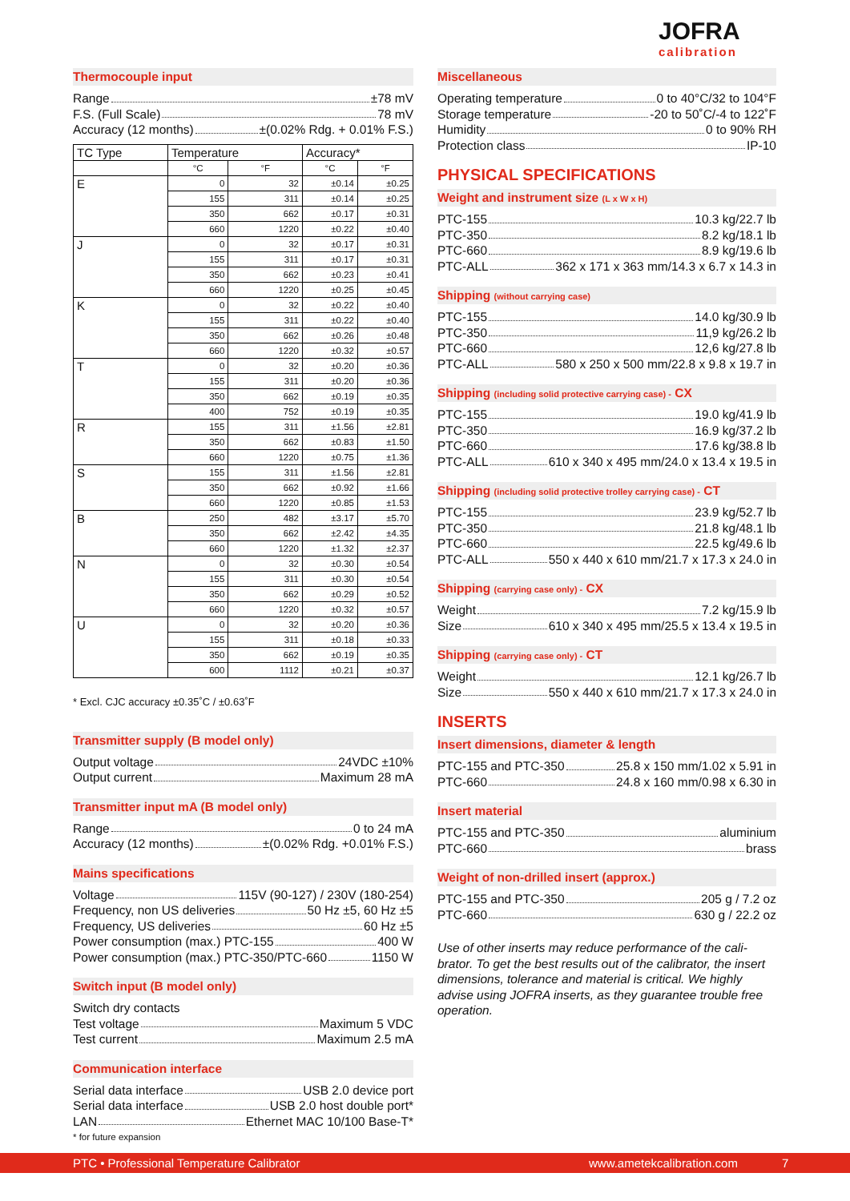JOFRA
calibration
Thermocouple input
Range ±78 mV
F.S. (Full Scale) 78 mV
Accuracy (12 months) ±(0.02% Rdg. + 0.01% F.S.)
| TC Type | Temperature | | Accuracy* | |
| --- | --- | --- | --- | --- |
| | °C | °F | °C | °F |
| E | 0 | 32 | ±0.14 | ±0.25 |
| | 155 | 311 | ±0.14 | ±0.25 |
| | 350 | 662 | ±0.17 | ±0.31 |
| | 660 | 1220 | ±0.22 | ±0.40 |
| J | 0 | 32 | ±0.17 | ±0.31 |
| | 155 | 311 | ±0.17 | ±0.31 |
| | 350 | 662 | ±0.23 | ±0.41 |
| | 660 | 1220 | ±0.25 | ±0.45 |
| K | 0 | 32 | ±0.22 | ±0.40 |
| | 155 | 311 | ±0.22 | ±0.40 |
| | 350 | 662 | ±0.26 | ±0.48 |
| | 660 | 1220 | ±0.32 | ±0.57 |
| T | 0 | 32 | ±0.20 | ±0.36 |
| | 155 | 311 | ±0.20 | ±0.36 |
| | 350 | 662 | ±0.19 | ±0.35 |
| | 400 | 752 | ±0.19 | ±0.35 |
| R | 155 | 311 | ±1.56 | ±2.81 |
| | 350 | 662 | ±0.83 | ±1.50 |
| | 660 | 1220 | ±0.75 | ±1.36 |
| S | 155 | 311 | ±1.56 | ±2.81 |
| | 350 | 662 | ±0.92 | ±1.66 |
| | 660 | 1220 | ±0.85 | ±1.53 |
| B | 250 | 482 | ±3.17 | ±5.70 |
| | 350 | 662 | ±2.42 | ±4.35 |
| | 660 | 1220 | ±1.32 | ±2.37 |
| N | 0 | 32 | ±0.30 | ±0.54 |
| | 155 | 311 | ±0.30 | ±0.54 |
| | 350 | 662 | ±0.29 | ±0.52 |
| | 660 | 1220 | ±0.32 | ±0.57 |
| U | 0 | 32 | ±0.20 | ±0.36 |
| | 155 | 311 | ±0.18 | ±0.33 |
| | 350 | 662 | ±0.19 | ±0.35 |
| | 600 | 1112 | ±0.21 | ±0.37 |
* Excl. CJC accuracy ±0.35˚C / ±0.63˚F
Transmitter supply (B model only)
Output voltage 24VDC ±10%
Output current Maximum 28 mA
Transmitter input mA (B model only)
Range 0 to 24 mA
Accuracy (12 months) ±(0.02% Rdg. +0.01% F.S.)
Mains specifications
Voltage 115V (90-127) / 230V (180-254)
Frequency, non US deliveries 50 Hz ±5, 60 Hz ±5
Frequency, US deliveries 60 Hz ±5
Power consumption (max.) PTC-155 400 W
Power consumption (max.) PTC-350/PTC-660 1150 W
Switch input (B model only)
Switch dry contacts
Test voltage Maximum 5 VDC
Test current Maximum 2.5 mA
Communication interface
Serial data interface USB 2.0 device port
Serial data interface USB 2.0 host double port*
LAN Ethernet MAC 10/100 Base-T*
* for future expansion
Miscellaneous
Operating temperature 0 to 40°C/32 to 104°F
Storage temperature -20 to 50˚C/-4 to 122˚F
Humidity 0 to 90% RH
Protection class IP-10
PHYSICAL SPECIFICATIONS
Weight and instrument size (L x W x H)
PTC-155 10.3 kg/22.7 lb
PTC-350 8.2 kg/18.1 lb
PTC-660 8.9 kg/19.6 lb
PTC-ALL 362 x 171 x 363 mm/14.3 x 6.7 x 14.3 in
Shipping (without carrying case)
PTC-155 14.0 kg/30.9 lb
PTC-350 11,9 kg/26.2 lb
PTC-660 12,6 kg/27.8 lb
PTC-ALL 580 x 250 x 500 mm/22.8 x 9.8 x 19.7 in
Shipping (including solid protective carrying case) - CX
PTC-155 19.0 kg/41.9 lb
PTC-350 16.9 kg/37.2 lb
PTC-660 17.6 kg/38.8 lb
PTC-ALL 610 x 340 x 495 mm/24.0 x 13.4 x 19.5 in
Shipping (including solid protective trolley carrying case) - CT
PTC-155 23.9 kg/52.7 lb
PTC-350 21.8 kg/48.1 lb
PTC-660 22.5 kg/49.6 lb
PTC-ALL 550 x 440 x 610 mm/21.7 x 17.3 x 24.0 in
Shipping (carrying case only) - CX
Weight 7.2 kg/15.9 lb
Size 610 x 340 x 495 mm/25.5 x 13.4 x 19.5 in
Shipping (carrying case only) - CT
Weight 12.1 kg/26.7 lb
Size 550 x 440 x 610 mm/21.7 x 17.3 x 24.0 in
INSERTS
Insert dimensions, diameter & length
PTC-155 and PTC-350 25.8 x 150 mm/1.02 x 5.91 in
PTC-660 24.8 x 160 mm/0.98 x 6.30 in
Insert material
PTC-155 and PTC-350 aluminium
PTC-660 brass
Weight of non-drilled insert (approx.)
PTC-155 and PTC-350 205 g / 7.2 oz
PTC-660 630 g / 22.2 oz
Use of other inserts may reduce performance of the cali-brator. To get the best results out of the calibrator, the insert dimensions, tolerance and material is critical. We highly advise using JOFRA inserts, as they guarantee trouble free operation.
PTC • Professional Temperature Calibrator www.ametekcalibration.com 7